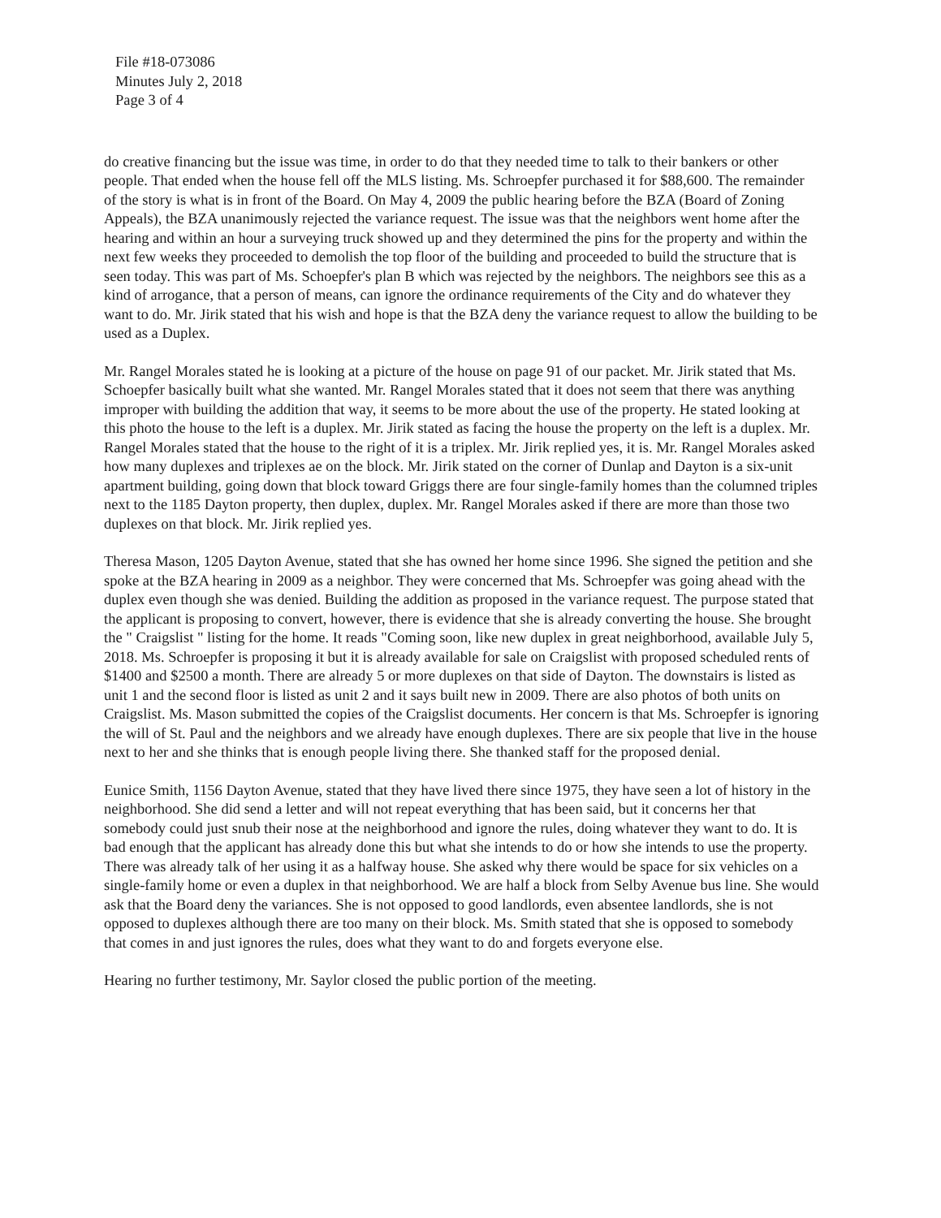File #18-073086
Minutes July 2, 2018
Page 3 of 4
do creative financing but the issue was time, in order to do that they needed time to talk to their bankers or other people. That ended when the house fell off the MLS listing. Ms. Schroepfer purchased it for $88,600. The remainder of the story is what is in front of the Board. On May 4, 2009 the public hearing before the BZA (Board of Zoning Appeals), the BZA unanimously rejected the variance request. The issue was that the neighbors went home after the hearing and within an hour a surveying truck showed up and they determined the pins for the property and within the next few weeks they proceeded to demolish the top floor of the building and proceeded to build the structure that is seen today. This was part of Ms. Schoepfer's plan B which was rejected by the neighbors. The neighbors see this as a kind of arrogance, that a person of means, can ignore the ordinance requirements of the City and do whatever they want to do. Mr. Jirik stated that his wish and hope is that the BZA deny the variance request to allow the building to be used as a Duplex.
Mr. Rangel Morales stated he is looking at a picture of the house on page 91 of our packet. Mr. Jirik stated that Ms. Schoepfer basically built what she wanted. Mr. Rangel Morales stated that it does not seem that there was anything improper with building the addition that way, it seems to be more about the use of the property. He stated looking at this photo the house to the left is a duplex. Mr. Jirik stated as facing the house the property on the left is a duplex. Mr. Rangel Morales stated that the house to the right of it is a triplex. Mr. Jirik replied yes, it is. Mr. Rangel Morales asked how many duplexes and triplexes ae on the block. Mr. Jirik stated on the corner of Dunlap and Dayton is a six-unit apartment building, going down that block toward Griggs there are four single-family homes than the columned triples next to the 1185 Dayton property, then duplex, duplex. Mr. Rangel Morales asked if there are more than those two duplexes on that block. Mr. Jirik replied yes.
Theresa Mason, 1205 Dayton Avenue, stated that she has owned her home since 1996. She signed the petition and she spoke at the BZA hearing in 2009 as a neighbor. They were concerned that Ms. Schroepfer was going ahead with the duplex even though she was denied. Building the addition as proposed in the variance request. The purpose stated that the applicant is proposing to convert, however, there is evidence that she is already converting the house. She brought the " Craigslist " listing for the home. It reads "Coming soon, like new duplex in great neighborhood, available July 5, 2018. Ms. Schroepfer is proposing it but it is already available for sale on Craigslist with proposed scheduled rents of $1400 and $2500 a month. There are already 5 or more duplexes on that side of Dayton. The downstairs is listed as unit 1 and the second floor is listed as unit 2 and it says built new in 2009. There are also photos of both units on Craigslist. Ms. Mason submitted the copies of the Craigslist documents. Her concern is that Ms. Schroepfer is ignoring the will of St. Paul and the neighbors and we already have enough duplexes. There are six people that live in the house next to her and she thinks that is enough people living there. She thanked staff for the proposed denial.
Eunice Smith, 1156 Dayton Avenue, stated that they have lived there since 1975, they have seen a lot of history in the neighborhood. She did send a letter and will not repeat everything that has been said, but it concerns her that somebody could just snub their nose at the neighborhood and ignore the rules, doing whatever they want to do. It is bad enough that the applicant has already done this but what she intends to do or how she intends to use the property. There was already talk of her using it as a halfway house. She asked why there would be space for six vehicles on a single-family home or even a duplex in that neighborhood. We are half a block from Selby Avenue bus line. She would ask that the Board deny the variances. She is not opposed to good landlords, even absentee landlords, she is not opposed to duplexes although there are too many on their block. Ms. Smith stated that she is opposed to somebody that comes in and just ignores the rules, does what they want to do and forgets everyone else.
Hearing no further testimony, Mr. Saylor closed the public portion of the meeting.